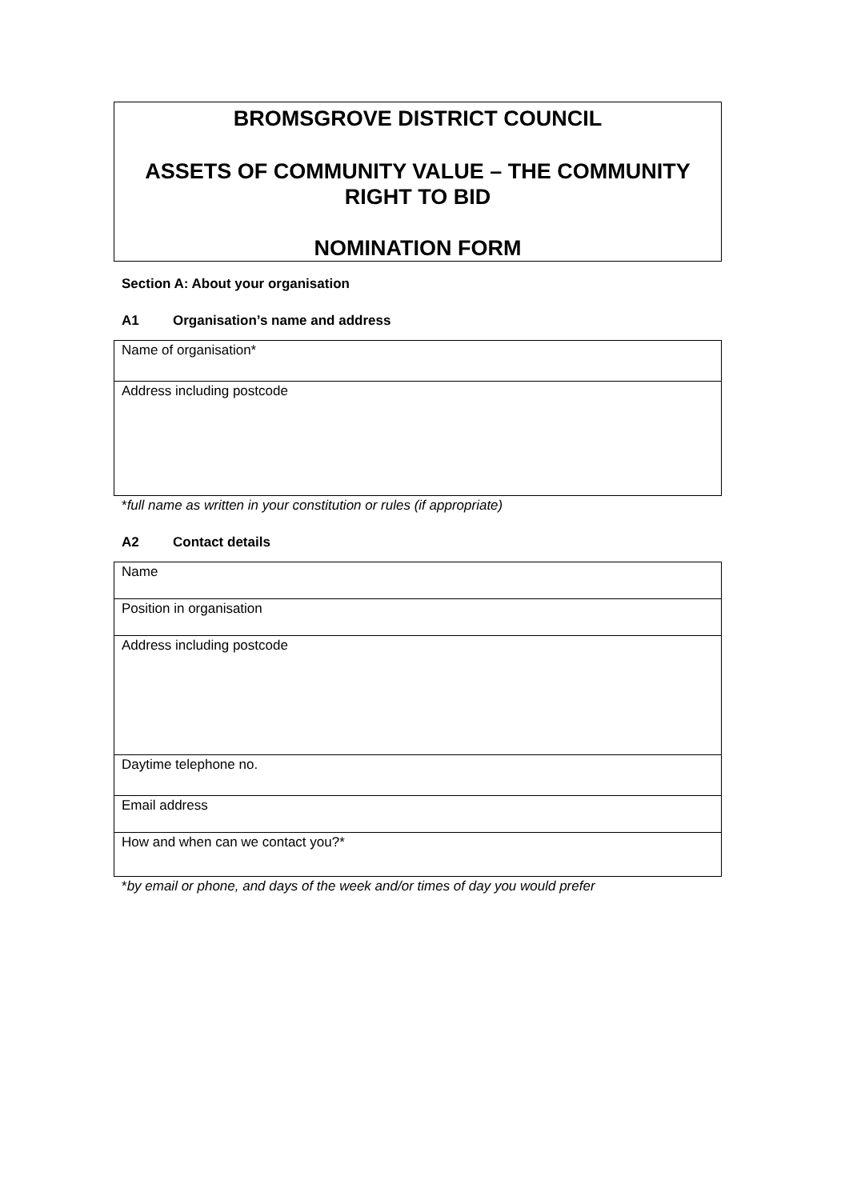BROMSGROVE DISTRICT COUNCIL
ASSETS OF COMMUNITY VALUE – THE COMMUNITY RIGHT TO BID
NOMINATION FORM
Section A: About your organisation
A1 Organisation’s name and address
| Name of organisation* |
| Address including postcode |
*full name as written in your constitution or rules (if appropriate)
A2 Contact details
| Name |
| Position in organisation |
| Address including postcode |
| Daytime telephone no. |
| Email address |
| How and when can we contact you?* |
*by email or phone, and days of the week and/or times of day you would prefer